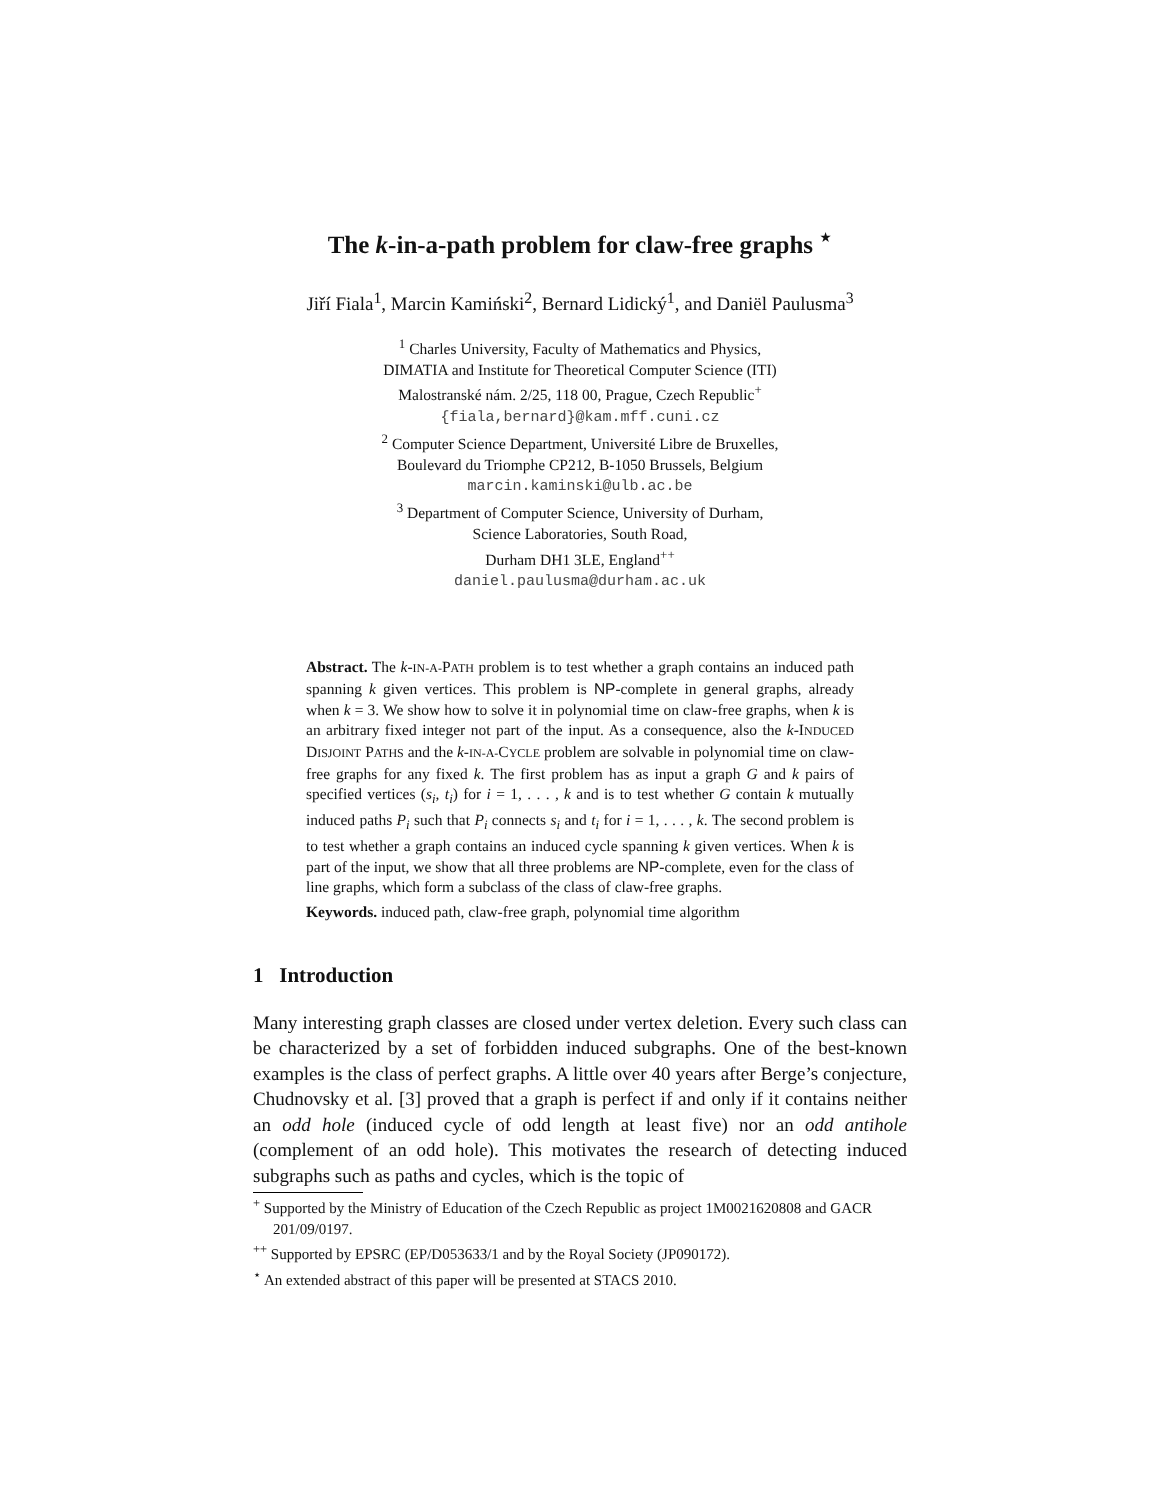The k-in-a-path problem for claw-free graphs <sup>⋆</sup>
Jiří Fiala<sup>1</sup>, Marcin Kamiński<sup>2</sup>, Bernard Lidický<sup>1</sup>, and Daniël Paulusma<sup>3</sup>
<sup>1</sup> Charles University, Faculty of Mathematics and Physics,
DIMATIA and Institute for Theoretical Computer Science (ITI)
Malostranské nám. 2/25, 118 00, Prague, Czech Republic<sup>+</sup>
{fiala,bernard}@kam.mff.cuni.cz
<sup>2</sup> Computer Science Department, Université Libre de Bruxelles,
Boulevard du Triomphe CP212, B-1050 Brussels, Belgium
marcin.kaminski@ulb.ac.be
<sup>3</sup> Department of Computer Science, University of Durham,
Science Laboratories, South Road,
Durham DH1 3LE, England<sup>++</sup>
daniel.paulusma@durham.ac.uk
Abstract. The k-IN-A-PATH problem is to test whether a graph contains an induced path spanning k given vertices. This problem is NP-complete in general graphs, already when k = 3. We show how to solve it in polynomial time on claw-free graphs, when k is an arbitrary fixed integer not part of the input. As a consequence, also the k-INDUCED DISJOINT PATHS and the k-IN-A-CYCLE problem are solvable in polynomial time on claw-free graphs for any fixed k. The first problem has as input a graph G and k pairs of specified vertices (s<sub>i</sub>, t<sub>i</sub>) for i = 1, . . . , k and is to test whether G contain k mutually induced paths P<sub>i</sub> such that P<sub>i</sub> connects s<sub>i</sub> and t<sub>i</sub> for i = 1, . . . , k. The second problem is to test whether a graph contains an induced cycle spanning k given vertices. When k is part of the input, we show that all three problems are NP-complete, even for the class of line graphs, which form a subclass of the class of claw-free graphs.
Keywords. induced path, claw-free graph, polynomial time algorithm
1 Introduction
Many interesting graph classes are closed under vertex deletion. Every such class can be characterized by a set of forbidden induced subgraphs. One of the best-known examples is the class of perfect graphs. A little over 40 years after Berge’s conjecture, Chudnovsky et al. [3] proved that a graph is perfect if and only if it contains neither an odd hole (induced cycle of odd length at least five) nor an odd antihole (complement of an odd hole). This motivates the research of detecting induced subgraphs such as paths and cycles, which is the topic of
<sup>+</sup> Supported by the Ministry of Education of the Czech Republic as project 1M0021620808 and GACR 201/09/0197.
<sup>++</sup> Supported by EPSRC (EP/D053633/1 and by the Royal Society (JP090172).
<sup>⋆</sup> An extended abstract of this paper will be presented at STACS 2010.